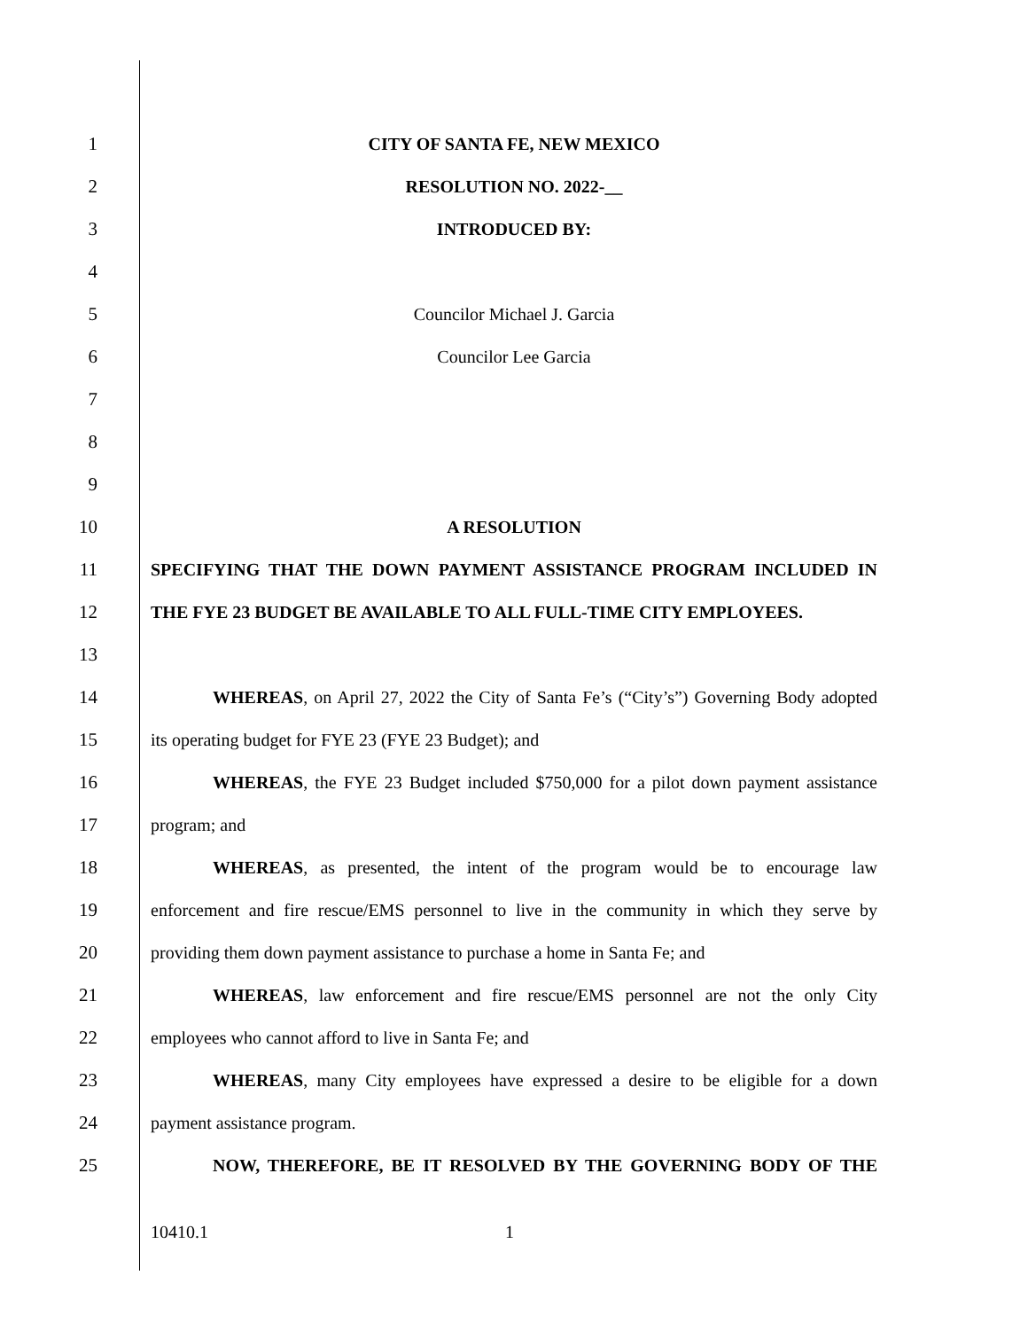1 CITY OF SANTA FE, NEW MEXICO
2 RESOLUTION NO. 2022-__
3 INTRODUCED BY:
4
5 Councilor Michael J. Garcia
6 Councilor Lee Garcia
7
8
9
10 A RESOLUTION
11 SPECIFYING THAT THE DOWN PAYMENT ASSISTANCE PROGRAM INCLUDED IN
12 THE FYE 23 BUDGET BE AVAILABLE TO ALL FULL-TIME CITY EMPLOYEES.
13
14
WHEREAS, on April 27, 2022 the City of Santa Fe’s (“City’s”) Governing Body adopted
15 its operating budget for FYE 23 (FYE 23 Budget); and
16
WHEREAS, the FYE 23 Budget included $750,000 for a pilot down payment assistance
17 program; and
18
WHEREAS, as presented, the intent of the program would be to encourage law
19
enforcement and fire rescue/EMS personnel to live in the community in which they serve by
20
providing them down payment assistance to purchase a home in Santa Fe; and
21
WHEREAS, law enforcement and fire rescue/EMS personnel are not the only City
22 employees who cannot afford to live in Santa Fe; and
23
WHEREAS, many City employees have expressed a desire to be eligible for a down
24 payment assistance program.
25 NOW, THEREFORE, BE IT RESOLVED BY THE GOVERNING BODY OF THE
10410.1 1